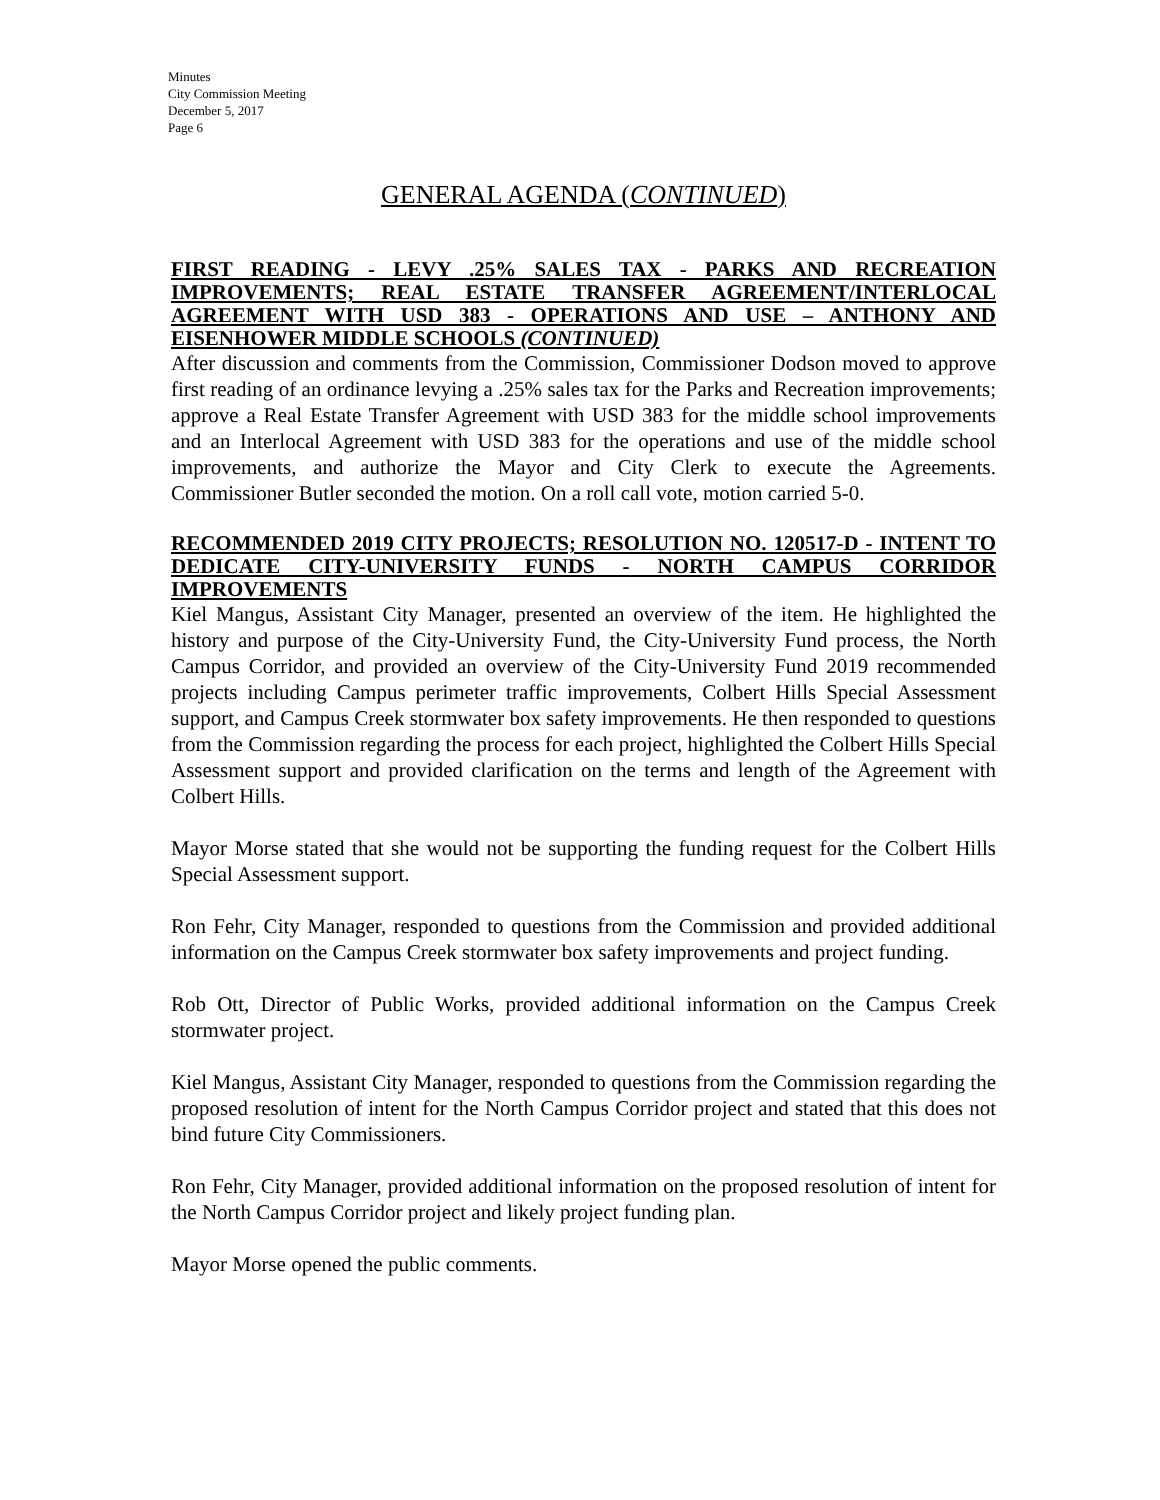Minutes
City Commission Meeting
December 5, 2017
Page 6
GENERAL AGENDA (CONTINUED)
FIRST READING - LEVY .25% SALES TAX - PARKS AND RECREATION IMPROVEMENTS; REAL ESTATE TRANSFER AGREEMENT/INTERLOCAL AGREEMENT WITH USD 383 - OPERATIONS AND USE – ANTHONY AND EISENHOWER MIDDLE SCHOOLS (CONTINUED)
After discussion and comments from the Commission, Commissioner Dodson moved to approve first reading of an ordinance levying a .25% sales tax for the Parks and Recreation improvements; approve a Real Estate Transfer Agreement with USD 383 for the middle school improvements and an Interlocal Agreement with USD 383 for the operations and use of the middle school improvements, and authorize the Mayor and City Clerk to execute the Agreements. Commissioner Butler seconded the motion. On a roll call vote, motion carried 5-0.
RECOMMENDED 2019 CITY PROJECTS; RESOLUTION NO. 120517-D - INTENT TO DEDICATE CITY-UNIVERSITY FUNDS - NORTH CAMPUS CORRIDOR IMPROVEMENTS
Kiel Mangus, Assistant City Manager, presented an overview of the item. He highlighted the history and purpose of the City-University Fund, the City-University Fund process, the North Campus Corridor, and provided an overview of the City-University Fund 2019 recommended projects including Campus perimeter traffic improvements, Colbert Hills Special Assessment support, and Campus Creek stormwater box safety improvements. He then responded to questions from the Commission regarding the process for each project, highlighted the Colbert Hills Special Assessment support and provided clarification on the terms and length of the Agreement with Colbert Hills.
Mayor Morse stated that she would not be supporting the funding request for the Colbert Hills Special Assessment support.
Ron Fehr, City Manager, responded to questions from the Commission and provided additional information on the Campus Creek stormwater box safety improvements and project funding.
Rob Ott, Director of Public Works, provided additional information on the Campus Creek stormwater project.
Kiel Mangus, Assistant City Manager, responded to questions from the Commission regarding the proposed resolution of intent for the North Campus Corridor project and stated that this does not bind future City Commissioners.
Ron Fehr, City Manager, provided additional information on the proposed resolution of intent for the North Campus Corridor project and likely project funding plan.
Mayor Morse opened the public comments.